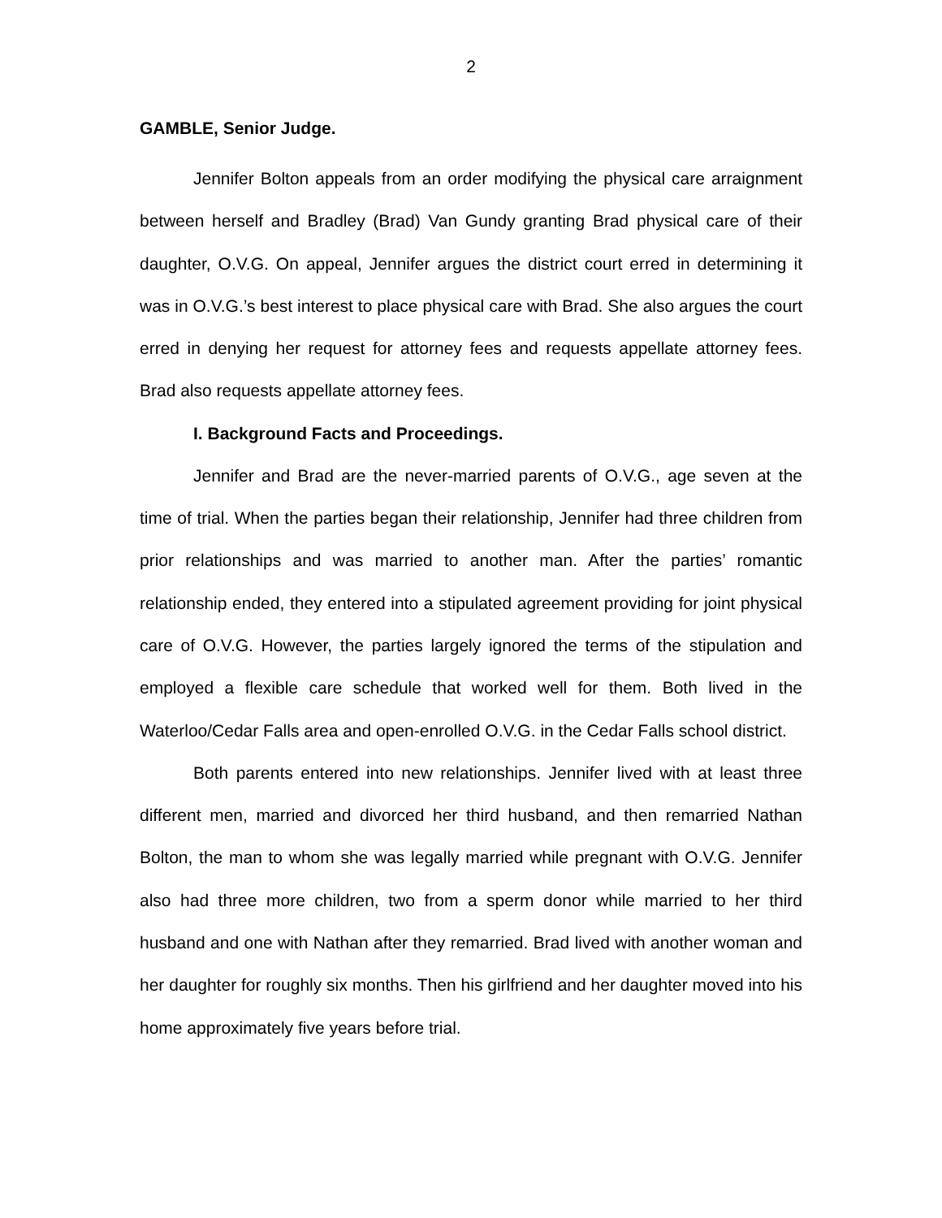2
GAMBLE, Senior Judge.
Jennifer Bolton appeals from an order modifying the physical care arraignment between herself and Bradley (Brad) Van Gundy granting Brad physical care of their daughter, O.V.G. On appeal, Jennifer argues the district court erred in determining it was in O.V.G.’s best interest to place physical care with Brad. She also argues the court erred in denying her request for attorney fees and requests appellate attorney fees. Brad also requests appellate attorney fees.
I. Background Facts and Proceedings.
Jennifer and Brad are the never-married parents of O.V.G., age seven at the time of trial. When the parties began their relationship, Jennifer had three children from prior relationships and was married to another man. After the parties’ romantic relationship ended, they entered into a stipulated agreement providing for joint physical care of O.V.G. However, the parties largely ignored the terms of the stipulation and employed a flexible care schedule that worked well for them. Both lived in the Waterloo/Cedar Falls area and open-enrolled O.V.G. in the Cedar Falls school district.
Both parents entered into new relationships. Jennifer lived with at least three different men, married and divorced her third husband, and then remarried Nathan Bolton, the man to whom she was legally married while pregnant with O.V.G. Jennifer also had three more children, two from a sperm donor while married to her third husband and one with Nathan after they remarried. Brad lived with another woman and her daughter for roughly six months. Then his girlfriend and her daughter moved into his home approximately five years before trial.